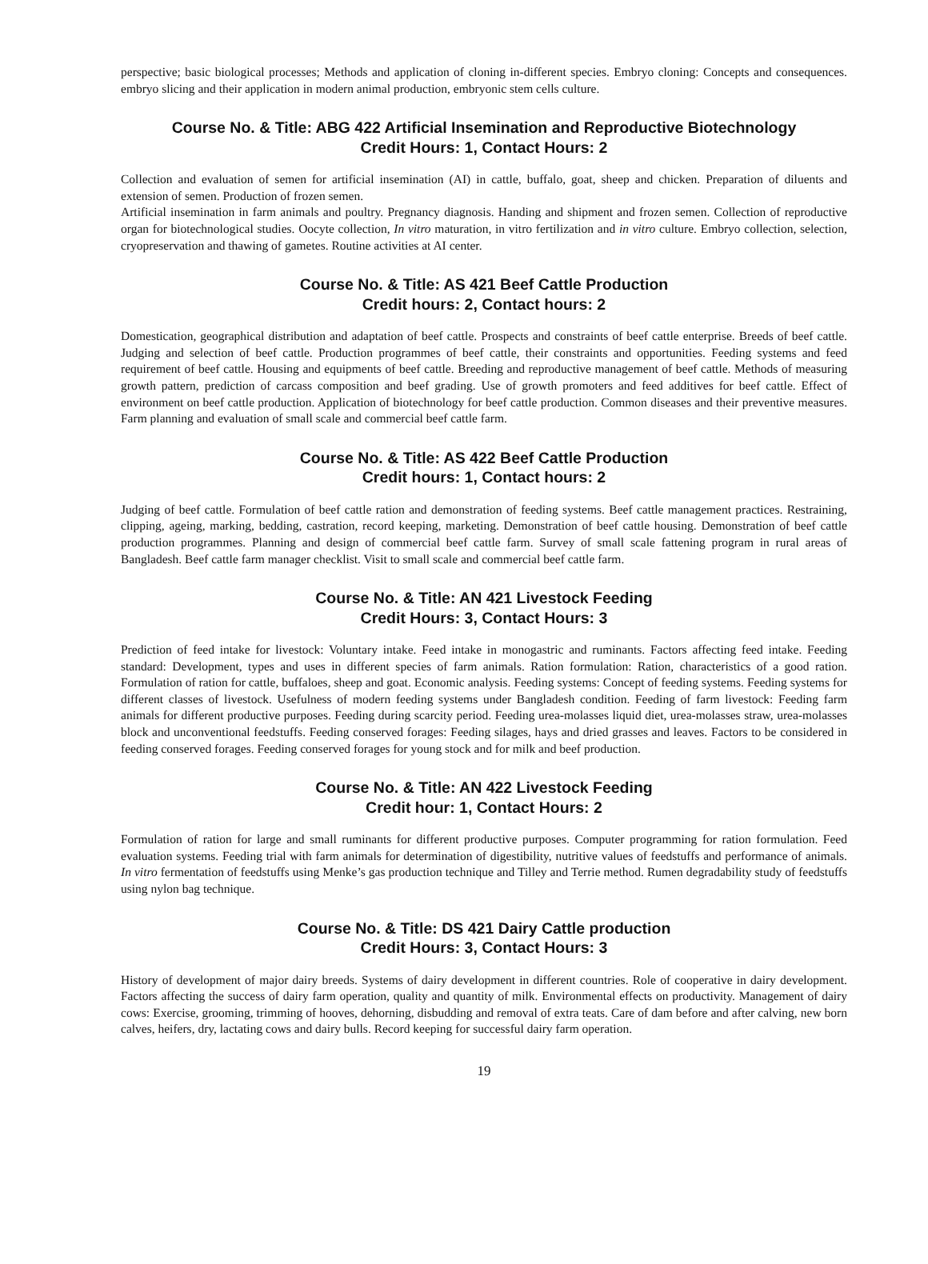perspective; basic biological processes; Methods and application of cloning in-different species. Embryo cloning: Concepts and consequences. embryo slicing and their application in modern animal production, embryonic stem cells culture.
Course No. & Title: ABG 422 Artificial Insemination and Reproductive Biotechnology
Credit Hours: 1, Contact Hours: 2
Collection and evaluation of semen for artificial insemination (AI) in cattle, buffalo, goat, sheep and chicken. Preparation of diluents and extension of semen. Production of frozen semen.
Artificial insemination in farm animals and poultry. Pregnancy diagnosis. Handing and shipment and frozen semen. Collection of reproductive organ for biotechnological studies. Oocyte collection, In vitro maturation, in vitro fertilization and in vitro culture. Embryo collection, selection, cryopreservation and thawing of gametes. Routine activities at AI center.
Course No. & Title: AS 421 Beef Cattle Production
Credit hours: 2, Contact hours: 2
Domestication, geographical distribution and adaptation of beef cattle. Prospects and constraints of beef cattle enterprise. Breeds of beef cattle. Judging and selection of beef cattle. Production programmes of beef cattle, their constraints and opportunities. Feeding systems and feed requirement of beef cattle. Housing and equipments of beef cattle. Breeding and reproductive management of beef cattle. Methods of measuring growth pattern, prediction of carcass composition and beef grading. Use of growth promoters and feed additives for beef cattle. Effect of environment on beef cattle production. Application of biotechnology for beef cattle production. Common diseases and their preventive measures. Farm planning and evaluation of small scale and commercial beef cattle farm.
Course No. & Title: AS 422 Beef Cattle Production
Credit hours: 1, Contact hours: 2
Judging of beef cattle. Formulation of beef cattle ration and demonstration of feeding systems. Beef cattle management practices. Restraining, clipping, ageing, marking, bedding, castration, record keeping, marketing. Demonstration of beef cattle housing. Demonstration of beef cattle production programmes. Planning and design of commercial beef cattle farm. Survey of small scale fattening program in rural areas of Bangladesh. Beef cattle farm manager checklist. Visit to small scale and commercial beef cattle farm.
Course No. & Title: AN 421 Livestock Feeding
Credit Hours: 3, Contact Hours: 3
Prediction of feed intake for livestock: Voluntary intake. Feed intake in monogastric and ruminants. Factors affecting feed intake. Feeding standard: Development, types and uses in different species of farm animals. Ration formulation: Ration, characteristics of a good ration. Formulation of ration for cattle, buffaloes, sheep and goat. Economic analysis. Feeding systems: Concept of feeding systems. Feeding systems for different classes of livestock. Usefulness of modern feeding systems under Bangladesh condition. Feeding of farm livestock: Feeding farm animals for different productive purposes. Feeding during scarcity period. Feeding urea-molasses liquid diet, urea-molasses straw, urea-molasses block and unconventional feedstuffs. Feeding conserved forages: Feeding silages, hays and dried grasses and leaves. Factors to be considered in feeding conserved forages. Feeding conserved forages for young stock and for milk and beef production.
Course No. & Title: AN 422 Livestock Feeding
Credit hour: 1, Contact Hours: 2
Formulation of ration for large and small ruminants for different productive purposes. Computer programming for ration formulation. Feed evaluation systems. Feeding trial with farm animals for determination of digestibility, nutritive values of feedstuffs and performance of animals. In vitro fermentation of feedstuffs using Menke’s gas production technique and Tilley and Terrie method. Rumen degradability study of feedstuffs using nylon bag technique.
Course No. & Title: DS 421 Dairy Cattle production
Credit Hours: 3, Contact Hours: 3
History of development of major dairy breeds. Systems of dairy development in different countries. Role of cooperative in dairy development. Factors affecting the success of dairy farm operation, quality and quantity of milk. Environmental effects on productivity. Management of dairy cows: Exercise, grooming, trimming of hooves, dehorning, disbudding and removal of extra teats. Care of dam before and after calving, new born calves, heifers, dry, lactating cows and dairy bulls. Record keeping for successful dairy farm operation.
19